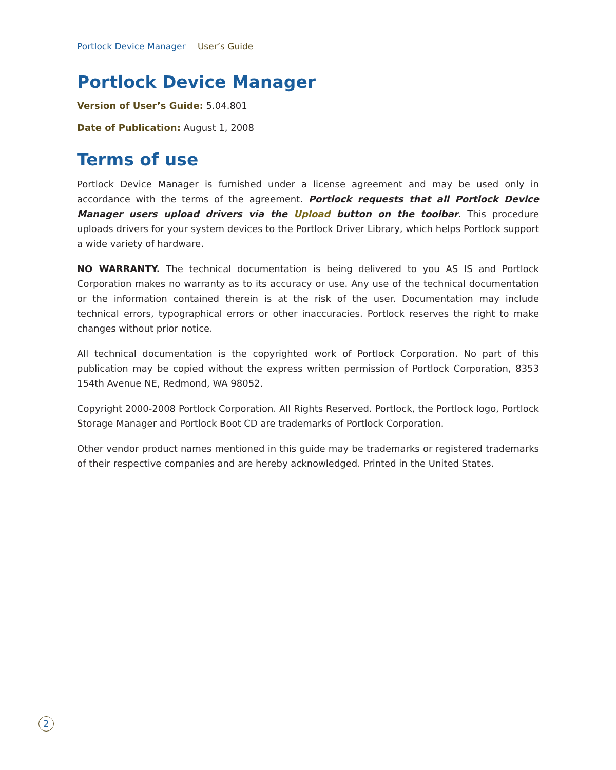Portlock Device Manager User’s Guide
Portlock Device Manager
Version of User’s Guide: 5.04.801
Date of Publication: August 1, 2008
Terms of use
Portlock Device Manager is furnished under a license agreement and may be used only in accordance with the terms of the agreement. Portlock requests that all Portlock Device Manager users upload drivers via the Upload button on the toolbar. This procedure uploads drivers for your system devices to the Portlock Driver Library, which helps Portlock support a wide variety of hardware.
NO WARRANTY. The technical documentation is being delivered to you AS IS and Portlock Corporation makes no warranty as to its accuracy or use. Any use of the technical documentation or the information contained therein is at the risk of the user. Documentation may include technical errors, typographical errors or other inaccuracies. Portlock reserves the right to make changes without prior notice.
All technical documentation is the copyrighted work of Portlock Corporation. No part of this publication may be copied without the express written permission of Portlock Corporation, 8353 154th Avenue NE, Redmond, WA 98052.
Copyright 2000-2008 Portlock Corporation. All Rights Reserved. Portlock, the Portlock logo, Portlock Storage Manager and Portlock Boot CD are trademarks of Portlock Corporation.
Other vendor product names mentioned in this guide may be trademarks or registered trademarks of their respective companies and are hereby acknowledged. Printed in the United States.
2